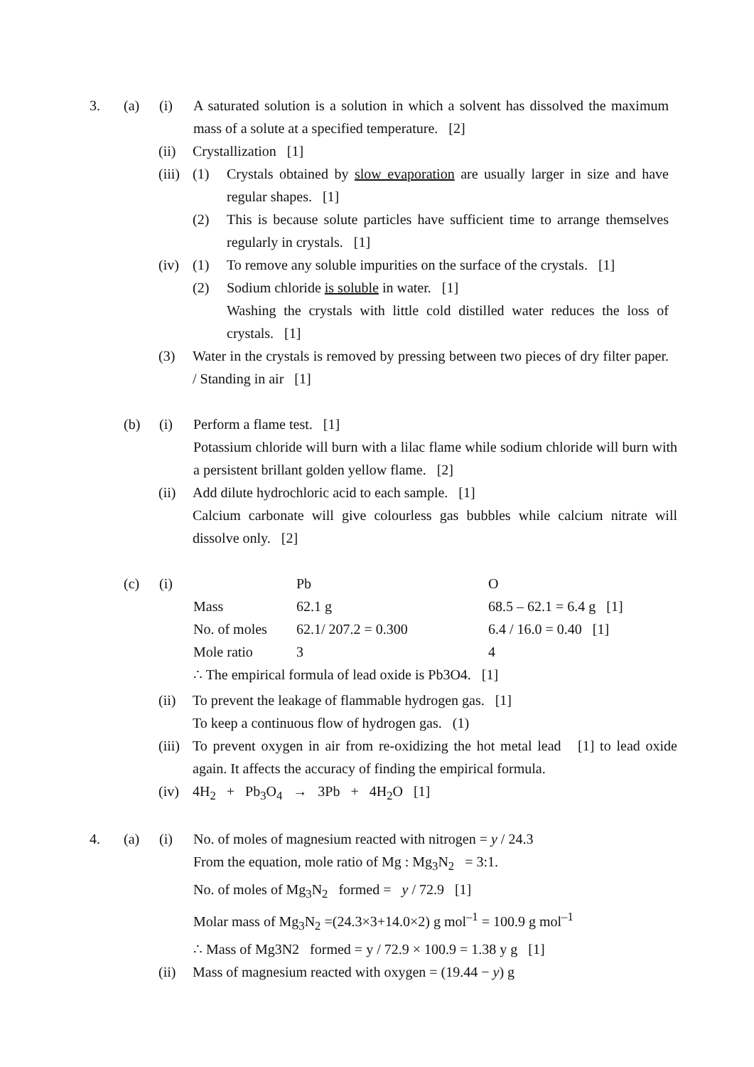3. (a) (i) A saturated solution is a solution in which a solvent has dissolved the maximum mass of a solute at a specified temperature. [2]
(ii) Crystallization [1]
(iii)
(1) Crystals obtained by slow evaporation are usually larger in size and have regular shapes. [1]
(2) This is because solute particles have sufficient time to arrange themselves regularly in crystals. [1]
(iv) (1) To remove any soluble impurities on the surface of the crystals. [1]
(2) Sodium chloride is soluble in water. [1]
Washing the crystals with little cold distilled water reduces the loss of crystals. [1]
(3) Water in the crystals is removed by pressing between two pieces of dry filter paper. / Standing in air [1]
(b) (i) Perform a flame test. [1]
Potassium chloride will burn with a lilac flame while sodium chloride will burn with a persistent brillant golden yellow flame. [2]
(ii) Add dilute hydrochloric acid to each sample. [1]
Calcium carbonate will give colourless gas bubbles while calcium nitrate will dissolve only. [2]
(c) (i)
| | Pb | O |
| Mass | 62.1 g | 68.5 – 62.1 = 6.4 g [1] |
| No. of moles | 62.1/ 207.2 = 0.300 | 6.4 / 16.0 = 0.40 [1] |
| Mole ratio | 3 | 4 |
∴ The empirical formula of lead oxide is Pb3O4. [1]
(ii) To prevent the leakage of flammable hydrogen gas. [1]
To keep a continuous flow of hydrogen gas. (1)
(iii)
To prevent oxygen in air from re-oxidizing the hot metal lead [1] to lead oxide again. It affects the accuracy of finding the empirical formula.
(iv) 4H<sub>2</sub> + Pb<sub>3</sub>O<sub>4</sub> → 3Pb + 4H<sub>2</sub>O [1]
4. (a) (i) No. of moles of magnesium reacted with nitrogen = y / 24.3
From the equation, mole ratio of Mg : Mg<sub>3</sub>N<sub>2</sub> = 3:1.
No. of moles of Mg<sub>3</sub>N<sub>2</sub> formed = y / 72.9 [1]
Molar mass of Mg<sub>3</sub>N<sub>2</sub> =(24.3×3+14.0×2) g mol<sup>–1</sup> = 100.9 g mol<sup>–1</sup>
∴ Mass of Mg3N2 formed = y / 72.9 × 100.9 = 1.38 y g [1]
(ii) Mass of magnesium reacted with oxygen = (19.44 − y) g